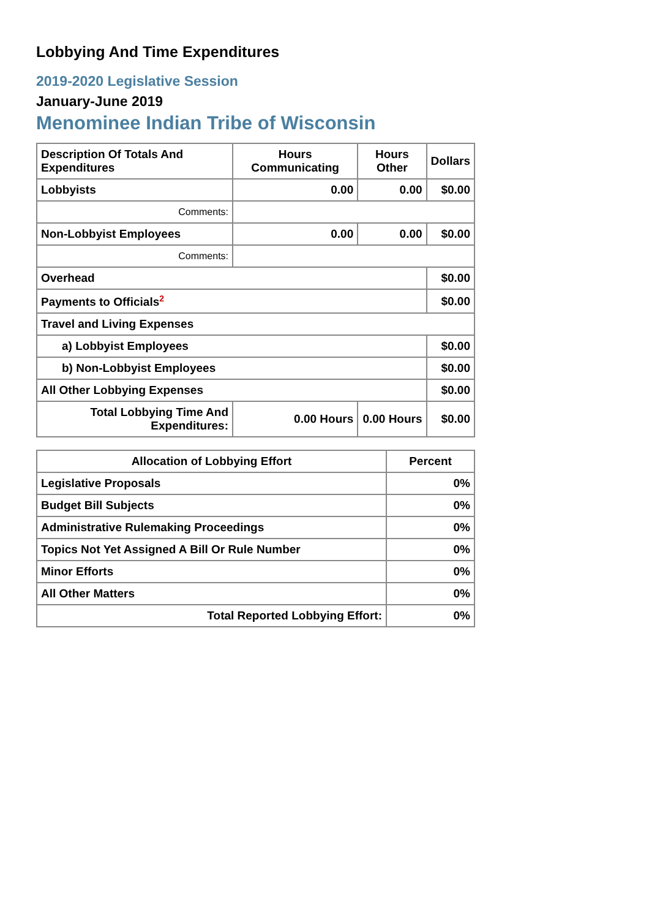Lobbying And Time Expenditures
2019-2020 Legislative Session
January-June 2019
Menominee Indian Tribe of Wisconsin
| Description Of Totals And Expenditures | Hours Communicating | Hours Other | Dollars |
| --- | --- | --- | --- |
| Lobbyists | 0.00 | 0.00 | $0.00 |
| Comments: | | | |
| Non-Lobbyist Employees | 0.00 | 0.00 | $0.00 |
| Comments: | | | |
| Overhead | | | $0.00 |
| Payments to Officials<sup>2</sup> | | | $0.00 |
| Travel and Living Expenses | | | |
| a) Lobbyist Employees | | | $0.00 |
| b) Non-Lobbyist Employees | | | $0.00 |
| All Other Lobbying Expenses | | | $0.00 |
| Total Lobbying Time And Expenditures: | 0.00 Hours | 0.00 Hours | $0.00 |
| Allocation of Lobbying Effort | Percent |
| --- | --- |
| Legislative Proposals | 0% |
| Budget Bill Subjects | 0% |
| Administrative Rulemaking Proceedings | 0% |
| Topics Not Yet Assigned A Bill Or Rule Number | 0% |
| Minor Efforts | 0% |
| All Other Matters | 0% |
| Total Reported Lobbying Effort: | 0% |